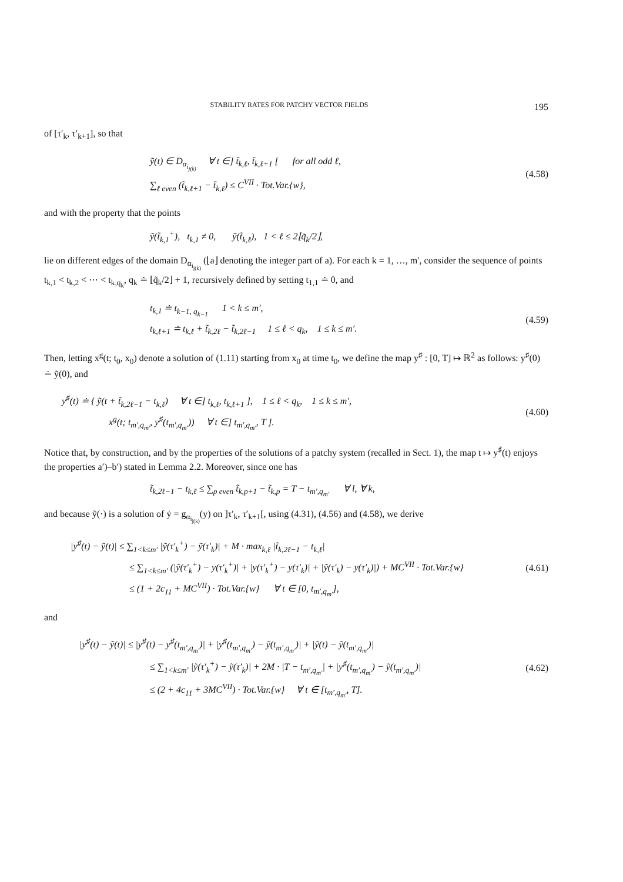STABILITY RATES FOR PATCHY VECTOR FIELDS 195
of [τ′<sub>k</sub>, τ′<sub>k+1</sub>], so that
ỹ(t) ∈ D<sub>α<sub>i<sub>j(k)</sub></sub></sub> ∀ t ∈] t̃<sub>k,ℓ</sub>, t̃<sub>k,ℓ+1</sub> [ for all odd ℓ,
∑<sub>ℓ even</sub> (t̃<sub>k,ℓ+1</sub> − t̃<sub>k,ℓ</sub>) ≤ C<sup>VII</sup> · Tot.Var.{w},
(4.58)
and with the property that the points
ỹ(t̃<sub>k,1</sub><sup>+</sup>), t<sub>k,1</sub> ≠ 0, ỹ(t̃<sub>k,ℓ</sub>), 1 < ℓ ≤ 2⌊q̃<sub>k</sub>/2⌋,
lie on different edges of the domain D<sub>α<sub>i<sub>j(k)</sub></sub></sub> (⌊a⌋ denoting the integer part of a). For each k = 1, …, m′, consider the sequence of points t<sub>k,1</sub> < t<sub>k,2</sub> < ⋯ < t<sub>k,q<sub>k</sub></sub>, q<sub>k</sub> ≐ ⌊q̃<sub>k</sub>/2⌋ + 1, recursively defined by setting t<sub>1,1</sub> ≐ 0, and
t<sub>k,1</sub> ≐ t<sub>k−1, q<sub>k−1</sub></sub> 1 < k ≤ m′,
t<sub>k,ℓ+1</sub> ≐ t<sub>k,ℓ</sub> + t̃<sub>k,2ℓ</sub> − t̃<sub>k,2ℓ−1</sub> 1 ≤ ℓ < q<sub>k</sub>, 1 ≤ k ≤ m′.
(4.59)
Then, letting x<sup>g</sup>(t; t<sub>0</sub>, x<sub>0</sub>) denote a solution of (1.11) starting from x<sub>0</sub> at time t<sub>0</sub>, we define the map y<sup>♯</sup> : [0, T] ↦ ℝ<sup>2</sup> as follows: y<sup>♯</sup>(0) ≐ ỹ(0), and
y<sup>♯</sup>(t) ≐ { ỹ(t + t̃<sub>k,2ℓ−1</sub> − t<sub>k,ℓ</sub>) ∀ t ∈] t<sub>k,ℓ</sub>, t<sub>k,ℓ+1</sub> ], 1 ≤ ℓ < q<sub>k</sub>, 1 ≤ k ≤ m′,
x<sup>g</sup>(t; t<sub>m′,q<sub>m′</sub></sub>, y<sup>♯</sup>(t<sub>m′,q<sub>m′</sub></sub>)) ∀ t ∈] t<sub>m′,q<sub>m′</sub></sub>, T ].
(4.60)
Notice that, by construction, and by the properties of the solutions of a patchy system (recalled in Sect. 1), the map t ↦ y<sup>♯</sup>(t) enjoys the properties a′)–b′) stated in Lemma 2.2. Moreover, since one has
t̃<sub>k,2ℓ−1</sub> − t<sub>k,ℓ</sub> ≤ ∑<sub>p even</sub> t̃<sub>k,p+1</sub> − t̃<sub>k,p</sub> = T − t<sub>m′,q<sub>m′</sub></sub> ∀ l, ∀ k,
and because ỹ(·) is a solution of ẏ = g<sub>α<sub>i<sub>j(k)</sub></sub></sub>(y) on ]τ′<sub>k</sub>, τ′<sub>k+1</sub>[, using (4.31), (4.56) and (4.58), we derive
|y<sup>♯</sup>(t) − ỹ(t)| ≤ ∑<sub>1<k≤m′</sub> |ỹ(τ′<sub>k</sub><sup>+</sup>) − ỹ(τ′<sub>k</sub>)| + M · max<sub>k,ℓ</sub> |t̃<sub>k,2ℓ−1</sub> − t<sub>k,ℓ</sub>|
≤ ∑<sub>1<k≤m′</sub> (|ỹ(τ′<sub>k</sub><sup>+</sup>) − y(τ′<sub>k</sub><sup>+</sup>)| + |y(τ′<sub>k</sub><sup>+</sup>) − y(τ′<sub>k</sub>)| + |ỹ(τ′<sub>k</sub>) − y(τ′<sub>k</sub>)|) + MC<sup>VII</sup> · Tot.Var.{w}
≤ (1 + 2c<sub>11</sub> + MC<sup>VII</sup>) · Tot.Var.{w} ∀ t ∈ [0, t<sub>m′,q<sub>m′</sub></sub>],
(4.61)
and
|y<sup>♯</sup>(t) − ỹ(t)| ≤ |y<sup>♯</sup>(t) − y<sup>♯</sup>(t<sub>m′,q<sub>m′</sub></sub>)| + |y<sup>♯</sup>(t<sub>m′,q<sub>m′</sub></sub>) − ỹ(t<sub>m′,q<sub>m′</sub></sub>)| + |ỹ(t) − ỹ(t<sub>m′,q<sub>m′</sub></sub>)|
≤ ∑<sub>1<k≤m′</sub> |ỹ(τ′<sub>k</sub><sup>+</sup>) − ỹ(τ′<sub>k</sub>)| + 2M · |T − t<sub>m′,q<sub>m′</sub></sub>| + |y<sup>♯</sup>(t<sub>m′,q<sub>m′</sub></sub>) − ỹ(t<sub>m′,q<sub>m′</sub></sub>)|
≤ (2 + 4c<sub>11</sub> + 3MC<sup>VII</sup>) · Tot.Var.{w} ∀ t ∈ [t<sub>m′,q<sub>m′</sub></sub>, T].
(4.62)